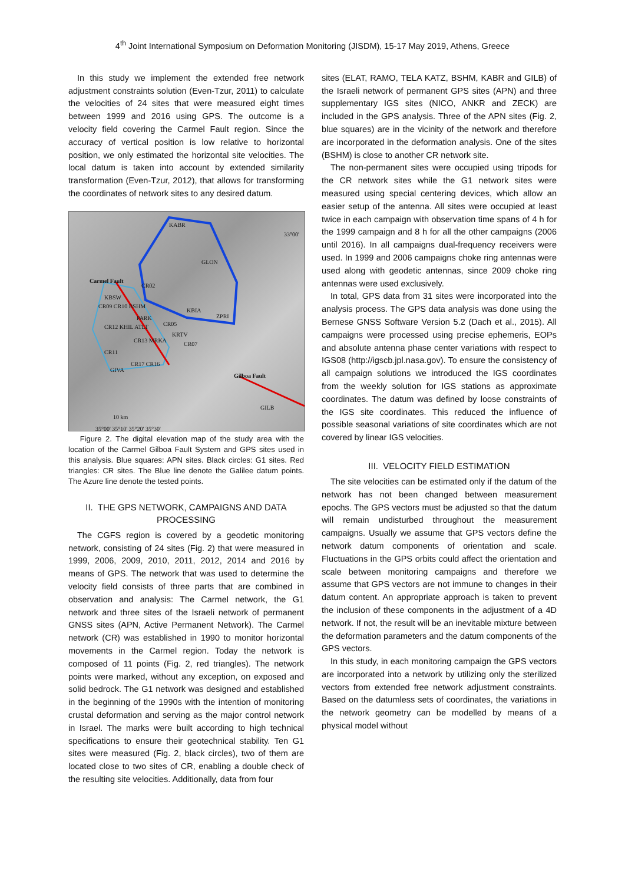4<sup>th</sup> Joint International Symposium on Deformation Monitoring (JISDM), 15-17 May 2019, Athens, Greece
In this study we implement the extended free network adjustment constraints solution (Even-Tzur, 2011) to calculate the velocities of 24 sites that were measured eight times between 1999 and 2016 using GPS. The outcome is a velocity field covering the Carmel Fault region. Since the accuracy of vertical position is low relative to horizontal position, we only estimated the horizontal site velocities. The local datum is taken into account by extended similarity transformation (Even-Tzur, 2012), that allows for transforming the coordinates of network sites to any desired datum.
KABR
GLON
Carmel Fault
CR02
KBSW
CR09 CR10 BSHM
KBIA
ZPRI PARK
CR05 CR12 KHIL ATLT
KRTV
CR13 MRKA
CR07
CR11
CR17 CR16
GIVA
Gilboa Fault
GILB
10 km
33°00'
35°00' 35°10' 35°20' 35°30'
Figure 2. The digital elevation map of the study area with the location of the Carmel Gilboa Fault System and GPS sites used in this analysis. Blue squares: APN sites. Black circles: G1 sites. Red triangles: CR sites. The Blue line denote the Galilee datum points. The Azure line denote the tested points.
II. THE GPS NETWORK, CAMPAIGNS AND DATA PROCESSING
The CGFS region is covered by a geodetic monitoring network, consisting of 24 sites (Fig. 2) that were measured in 1999, 2006, 2009, 2010, 2011, 2012, 2014 and 2016 by means of GPS. The network that was used to determine the velocity field consists of three parts that are combined in observation and analysis: The Carmel network, the G1 network and three sites of the Israeli network of permanent GNSS sites (APN, Active Permanent Network). The Carmel network (CR) was established in 1990 to monitor horizontal movements in the Carmel region. Today the network is composed of 11 points (Fig. 2, red triangles). The network points were marked, without any exception, on exposed and solid bedrock. The G1 network was designed and established in the beginning of the 1990s with the intention of monitoring crustal deformation and serving as the major control network in Israel. The marks were built according to high technical specifications to ensure their geotechnical stability. Ten G1 sites were measured (Fig. 2, black circles), two of them are located close to two sites of CR, enabling a double check of the resulting site velocities. Additionally, data from four
sites (ELAT, RAMO, TELA KATZ, BSHM, KABR and GILB) of the Israeli network of permanent GPS sites (APN) and three supplementary IGS sites (NICO, ANKR and ZECK) are included in the GPS analysis. Three of the APN sites (Fig. 2, blue squares) are in the vicinity of the network and therefore are incorporated in the deformation analysis. One of the sites (BSHM) is close to another CR network site.
The non-permanent sites were occupied using tripods for the CR network sites while the G1 network sites were measured using special centering devices, which allow an easier setup of the antenna. All sites were occupied at least twice in each campaign with observation time spans of 4 h for the 1999 campaign and 8 h for all the other campaigns (2006 until 2016). In all campaigns dual-frequency receivers were used. In 1999 and 2006 campaigns choke ring antennas were used along with geodetic antennas, since 2009 choke ring antennas were used exclusively.
In total, GPS data from 31 sites were incorporated into the analysis process. The GPS data analysis was done using the Bernese GNSS Software Version 5.2 (Dach et al., 2015). All campaigns were processed using precise ephemeris, EOPs and absolute antenna phase center variations with respect to IGS08 (http://igscb.jpl.nasa.gov). To ensure the consistency of all campaign solutions we introduced the IGS coordinates from the weekly solution for IGS stations as approximate coordinates. The datum was defined by loose constraints of the IGS site coordinates. This reduced the influence of possible seasonal variations of site coordinates which are not covered by linear IGS velocities.
III. VELOCITY FIELD ESTIMATION
The site velocities can be estimated only if the datum of the network has not been changed between measurement epochs. The GPS vectors must be adjusted so that the datum will remain undisturbed throughout the measurement campaigns. Usually we assume that GPS vectors define the network datum components of orientation and scale. Fluctuations in the GPS orbits could affect the orientation and scale between monitoring campaigns and therefore we assume that GPS vectors are not immune to changes in their datum content. An appropriate approach is taken to prevent the inclusion of these components in the adjustment of a 4D network. If not, the result will be an inevitable mixture between the deformation parameters and the datum components of the GPS vectors.
In this study, in each monitoring campaign the GPS vectors are incorporated into a network by utilizing only the sterilized vectors from extended free network adjustment constraints. Based on the datumless sets of coordinates, the variations in the network geometry can be modelled by means of a physical model without